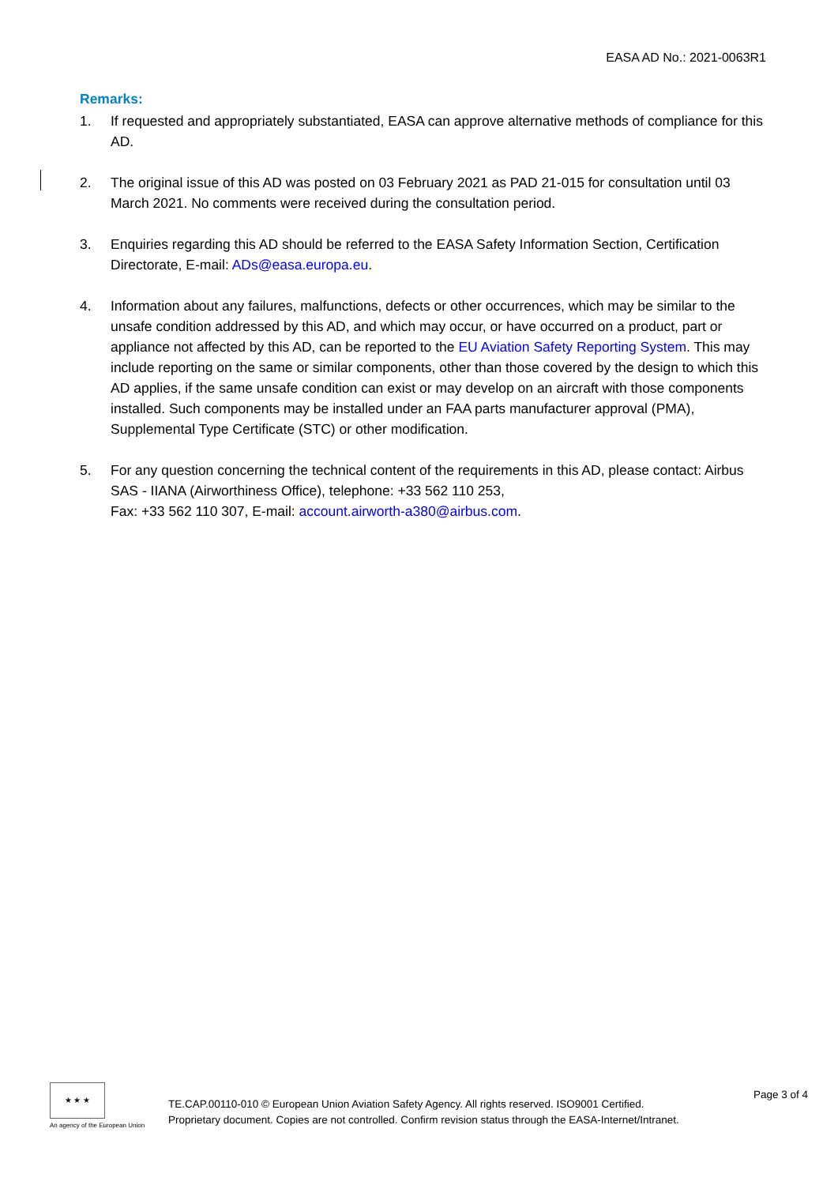EASA AD No.: 2021-0063R1
Remarks:
1. If requested and appropriately substantiated, EASA can approve alternative methods of compliance for this AD.
2. The original issue of this AD was posted on 03 February 2021 as PAD 21-015 for consultation until 03 March 2021. No comments were received during the consultation period.
3. Enquiries regarding this AD should be referred to the EASA Safety Information Section, Certification Directorate, E-mail: ADs@easa.europa.eu.
4. Information about any failures, malfunctions, defects or other occurrences, which may be similar to the unsafe condition addressed by this AD, and which may occur, or have occurred on a product, part or appliance not affected by this AD, can be reported to the EU Aviation Safety Reporting System. This may include reporting on the same or similar components, other than those covered by the design to which this AD applies, if the same unsafe condition can exist or may develop on an aircraft with those components installed. Such components may be installed under an FAA parts manufacturer approval (PMA), Supplemental Type Certificate (STC) or other modification.
5. For any question concerning the technical content of the requirements in this AD, please contact: Airbus SAS - IIANA (Airworthiness Office), telephone: +33 562 110 253,
Fax: +33 562 110 307, E-mail: account.airworth-a380@airbus.com.
★ ★ ★
An agency of the European Union
TE.CAP.00110-010 © European Union Aviation Safety Agency. All rights reserved. ISO9001 Certified.
Proprietary document. Copies are not controlled. Confirm revision status through the EASA-Internet/Intranet.
Page 3 of 4